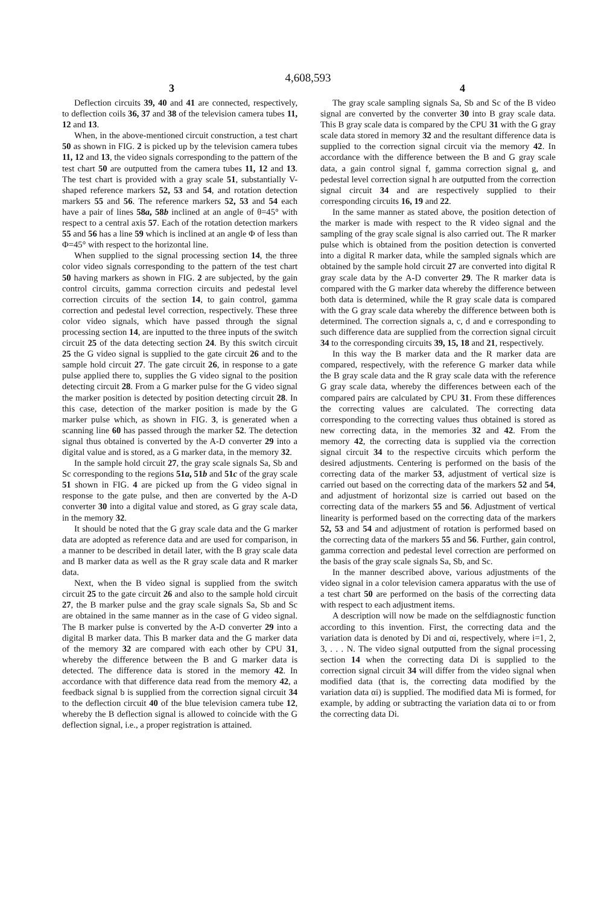4,608,593
3 4
Deflection circuits 39, 40 and 41 are connected, respectively, to deflection coils 36, 37 and 38 of the television camera tubes 11, 12 and 13.
When, in the above-mentioned circuit construction, a test chart 50 as shown in FIG. 2 is picked up by the television camera tubes 11, 12 and 13, the video signals corresponding to the pattern of the test chart 50 are outputted from the camera tubes 11, 12 and 13. The test chart is provided with a gray scale 51, substantially V-shaped reference markers 52, 53 and 54, and rotation detection markers 55 and 56. The reference markers 52, 53 and 54 each have a pair of lines 58a, 58b inclined at an angle of θ=45° with respect to a central axis 57. Each of the rotation detection markers 55 and 56 has a line 59 which is inclined at an angle Φ of less than Φ=45° with respect to the horizontal line.
When supplied to the signal processing section 14, the three color video signals corresponding to the pattern of the test chart 50 having markers as shown in FIG. 2 are subjected, by the gain control circuits, gamma correction circuits and pedestal level correction circuits of the section 14, to gain control, gamma correction and pedestal level correction, respectively. These three color video signals, which have passed through the signal processing section 14, are inputted to the three inputs of the switch circuit 25 of the data detecting section 24. By this switch circuit 25 the G video signal is supplied to the gate circuit 26 and to the sample hold circuit 27. The gate circuit 26, in response to a gate pulse applied there to, supplies the G video signal to the position detecting circuit 28. From a G marker pulse for the G video signal the marker position is detected by position detecting circuit 28. In this case, detection of the marker position is made by the G marker pulse which, as shown in FIG. 3, is generated when a scanning line 60 has passed through the marker 52. The detection signal thus obtained is converted by the A-D converter 29 into a digital value and is stored, as a G marker data, in the memory 32.
In the sample hold circuit 27, the gray scale signals Sa, Sb and Sc corresponding to the regions 51a, 51b and 51c of the gray scale 51 shown in FIG. 4 are picked up from the G video signal in response to the gate pulse, and then are converted by the A-D converter 30 into a digital value and stored, as G gray scale data, in the memory 32.
It should be noted that the G gray scale data and the G marker data are adopted as reference data and are used for comparison, in a manner to be described in detail later, with the B gray scale data and B marker data as well as the R gray scale data and R marker data.
Next, when the B video signal is supplied from the switch circuit 25 to the gate circuit 26 and also to the sample hold circuit 27, the B marker pulse and the gray scale signals Sa, Sb and Sc are obtained in the same manner as in the case of G video signal. The B marker pulse is converted by the A-D converter 29 into a digital B marker data. This B marker data and the G marker data of the memory 32 are compared with each other by CPU 31, whereby the difference between the B and G marker data is detected. The difference data is stored in the memory 42. In accordance with that difference data read from the memory 42, a feedback signal b is supplied from the correction signal circuit 34 to the deflection circuit 40 of the blue television camera tube 12, whereby the B deflection signal is allowed to coincide with the G deflection signal, i.e., a proper registration is attained.
The gray scale sampling signals Sa, Sb and Sc of the B video signal are converted by the converter 30 into B gray scale data. This B gray scale data is compared by the CPU 31 with the G gray scale data stored in memory 32 and the resultant difference data is supplied to the correction signal circuit via the memory 42. In accordance with the difference between the B and G gray scale data, a gain control signal f, gamma correction signal g, and pedestal level correction signal h are outputted from the correction signal circuit 34 and are respectively supplied to their corresponding circuits 16, 19 and 22.
In the same manner as stated above, the position detection of the marker is made with respect to the R video signal and the sampling of the gray scale signal is also carried out. The R marker pulse which is obtained from the position detection is converted into a digital R marker data, while the sampled signals which are obtained by the sample hold circuit 27 are converted into digital R gray scale data by the A-D converter 29. The R marker data is compared with the G marker data whereby the difference between both data is determined, while the R gray scale data is compared with the G gray scale data whereby the difference between both is determined. The correction signals a, c, d and e corresponding to such difference data are supplied from the correction signal circuit 34 to the corresponding circuits 39, 15, 18 and 21, respectively.
In this way the B marker data and the R marker data are compared, respectively, with the reference G marker data while the B gray scale data and the R gray scale data with the reference G gray scale data, whereby the differences between each of the compared pairs are calculated by CPU 31. From these differences the correcting values are calculated. The correcting data corresponding to the correcting values thus obtained is stored as new correcting data, in the memories 32 and 42. From the memory 42, the correcting data is supplied via the correction signal circuit 34 to the respective circuits which perform the desired adjustments. Centering is performed on the basis of the correcting data of the marker 53, adjustment of vertical size is carried out based on the correcting data of the markers 52 and 54, and adjustment of horizontal size is carried out based on the correcting data of the markers 55 and 56. Adjustment of vertical linearity is performed based on the correcting data of the markers 52, 53 and 54 and adjustment of rotation is performed based on the correcting data of the markers 55 and 56. Further, gain control, gamma correction and pedestal level correction are performed on the basis of the gray scale signals Sa, Sb, and Sc.
In the manner described above, various adjustments of the video signal in a color television camera apparatus with the use of a test chart 50 are performed on the basis of the correcting data with respect to each adjustment items.
A description will now be made on the selfdiagnostic function according to this invention. First, the correcting data and the variation data is denoted by Di and αi, respectively, where i=1, 2, 3, . . . N. The video signal outputted from the signal processing section 14 when the correcting data Di is supplied to the correction signal circuit 34 will differ from the video signal when modified data (that is, the correcting data modified by the variation data αi) is supplied. The modified data Mi is formed, for example, by adding or subtracting the variation data αi to or from the correcting data Di.